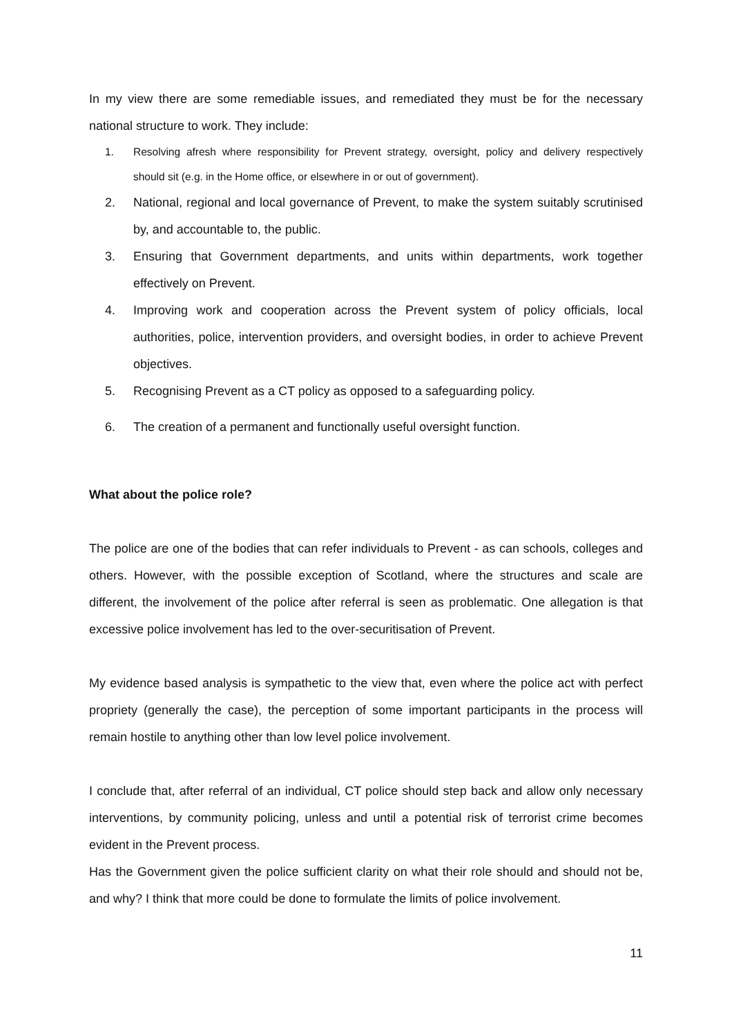In my view there are some remediable issues, and remediated they must be for the necessary national structure to work. They include:
1. Resolving afresh where responsibility for Prevent strategy, oversight, policy and delivery respectively should sit (e.g. in the Home office, or elsewhere in or out of government).
2. National, regional and local governance of Prevent, to make the system suitably scrutinised by, and accountable to, the public.
3. Ensuring that Government departments, and units within departments, work together effectively on Prevent.
4. Improving work and cooperation across the Prevent system of policy officials, local authorities, police, intervention providers, and oversight bodies, in order to achieve Prevent objectives.
5. Recognising Prevent as a CT policy as opposed to a safeguarding policy.
6. The creation of a permanent and functionally useful oversight function.
What about the police role?
The police are one of the bodies that can refer individuals to Prevent - as can schools, colleges and others. However, with the possible exception of Scotland, where the structures and scale are different, the involvement of the police after referral is seen as problematic. One allegation is that excessive police involvement has led to the over-securitisation of Prevent.
My evidence based analysis is sympathetic to the view that, even where the police act with perfect propriety (generally the case), the perception of some important participants in the process will remain hostile to anything other than low level police involvement.
I conclude that, after referral of an individual, CT police should step back and allow only necessary interventions, by community policing, unless and until a potential risk of terrorist crime becomes evident in the Prevent process.
Has the Government given the police sufficient clarity on what their role should and should not be, and why? I think that more could be done to formulate the limits of police involvement.
11